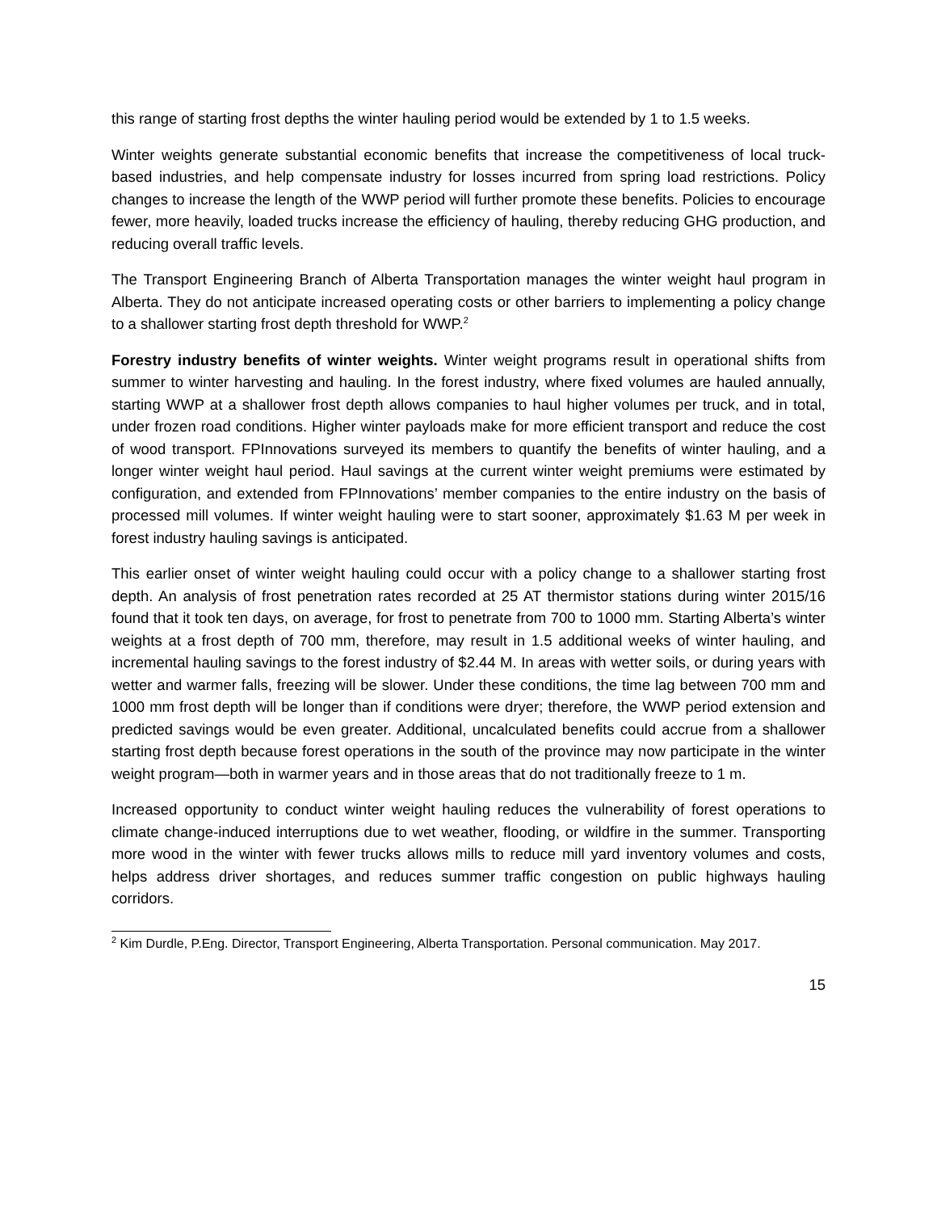this range of starting frost depths the winter hauling period would be extended by 1 to 1.5 weeks.
Winter weights generate substantial economic benefits that increase the competitiveness of local truck-based industries, and help compensate industry for losses incurred from spring load restrictions. Policy changes to increase the length of the WWP period will further promote these benefits. Policies to encourage fewer, more heavily, loaded trucks increase the efficiency of hauling, thereby reducing GHG production, and reducing overall traffic levels.
The Transport Engineering Branch of Alberta Transportation manages the winter weight haul program in Alberta. They do not anticipate increased operating costs or other barriers to implementing a policy change to a shallower starting frost depth threshold for WWP.<sup>2</sup>
Forestry industry benefits of winter weights. Winter weight programs result in operational shifts from summer to winter harvesting and hauling. In the forest industry, where fixed volumes are hauled annually, starting WWP at a shallower frost depth allows companies to haul higher volumes per truck, and in total, under frozen road conditions. Higher winter payloads make for more efficient transport and reduce the cost of wood transport. FPInnovations surveyed its members to quantify the benefits of winter hauling, and a longer winter weight haul period. Haul savings at the current winter weight premiums were estimated by configuration, and extended from FPInnovations’ member companies to the entire industry on the basis of processed mill volumes. If winter weight hauling were to start sooner, approximately $1.63 M per week in forest industry hauling savings is anticipated.
This earlier onset of winter weight hauling could occur with a policy change to a shallower starting frost depth. An analysis of frost penetration rates recorded at 25 AT thermistor stations during winter 2015/16 found that it took ten days, on average, for frost to penetrate from 700 to 1000 mm. Starting Alberta’s winter weights at a frost depth of 700 mm, therefore, may result in 1.5 additional weeks of winter hauling, and incremental hauling savings to the forest industry of $2.44 M. In areas with wetter soils, or during years with wetter and warmer falls, freezing will be slower. Under these conditions, the time lag between 700 mm and 1000 mm frost depth will be longer than if conditions were dryer; therefore, the WWP period extension and predicted savings would be even greater. Additional, uncalculated benefits could accrue from a shallower starting frost depth because forest operations in the south of the province may now participate in the winter weight program—both in warmer years and in those areas that do not traditionally freeze to 1 m.
Increased opportunity to conduct winter weight hauling reduces the vulnerability of forest operations to climate change-induced interruptions due to wet weather, flooding, or wildfire in the summer. Transporting more wood in the winter with fewer trucks allows mills to reduce mill yard inventory volumes and costs, helps address driver shortages, and reduces summer traffic congestion on public highways hauling corridors.
<sup>2</sup> Kim Durdle, P.Eng. Director, Transport Engineering, Alberta Transportation. Personal communication. May 2017.
15